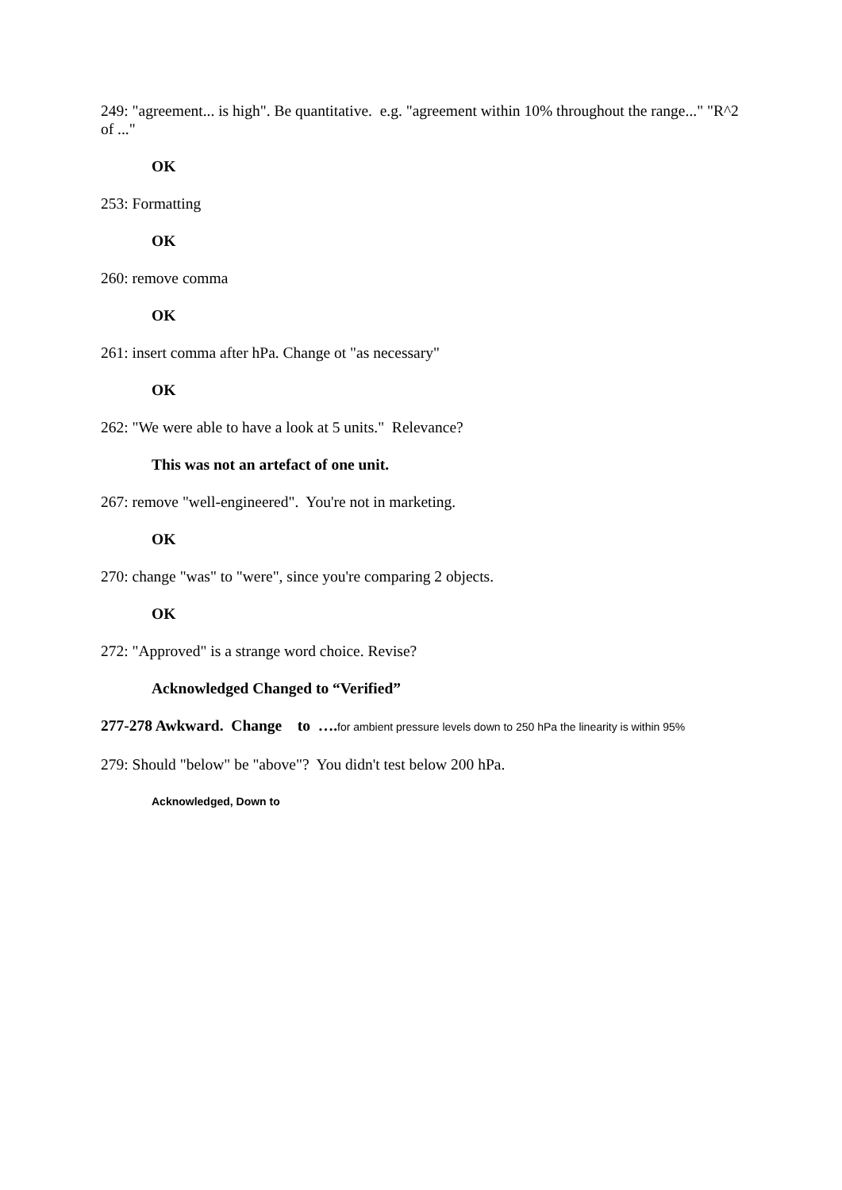249: "agreement... is high". Be quantitative. e.g. "agreement within 10% throughout the range..." "R^2 of ..."
OK
253: Formatting
OK
260: remove comma
OK
261: insert comma after hPa. Change ot "as necessary"
OK
262: "We were able to have a look at 5 units." Relevance?
This was not an artefact of one unit.
267: remove "well-engineered". You're not in marketing.
OK
270: change "was" to "were", since you're comparing 2 objects.
OK
272: "Approved" is a strange word choice. Revise?
Acknowledged Changed to “Verified”
277-278 Awkward. Change to …. for ambient pressure levels down to 250 hPa the linearity is within 95%
279: Should "below" be "above"? You didn't test below 200 hPa.
Acknowledged, Down to